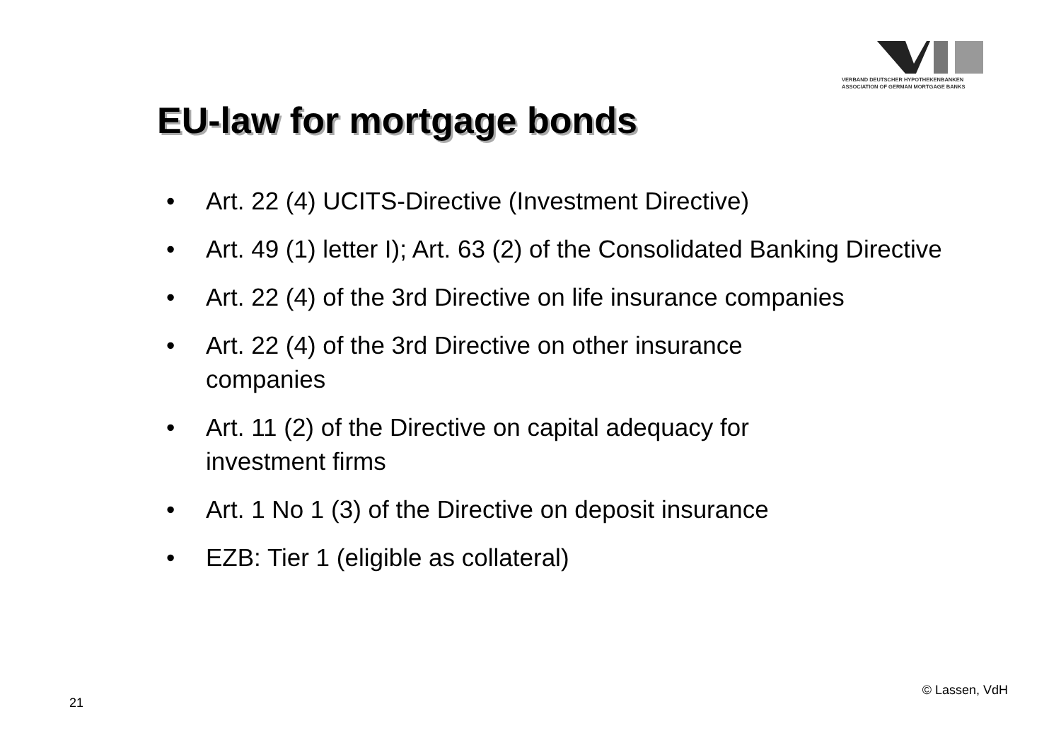VERBAND DEUTSCHER HYPOTHEKENBANKEN
ASSOCIATION OF GERMAN MORTGAGE BANKS
EU-law for mortgage bonds
• Art. 22 (4) UCITS-Directive (Investment Directive)
• Art. 49 (1) letter I); Art. 63 (2) of the Consolidated Banking Directive
• Art. 22 (4) of the 3rd Directive on life insurance companies
• Art. 22 (4) of the 3rd Directive on other insurance
companies
• Art. 11 (2) of the Directive on capital adequacy for
investment firms
• Art. 1 No 1 (3) of the Directive on deposit insurance
• EZB: Tier 1 (eligible as collateral)
21 © Lassen, VdH